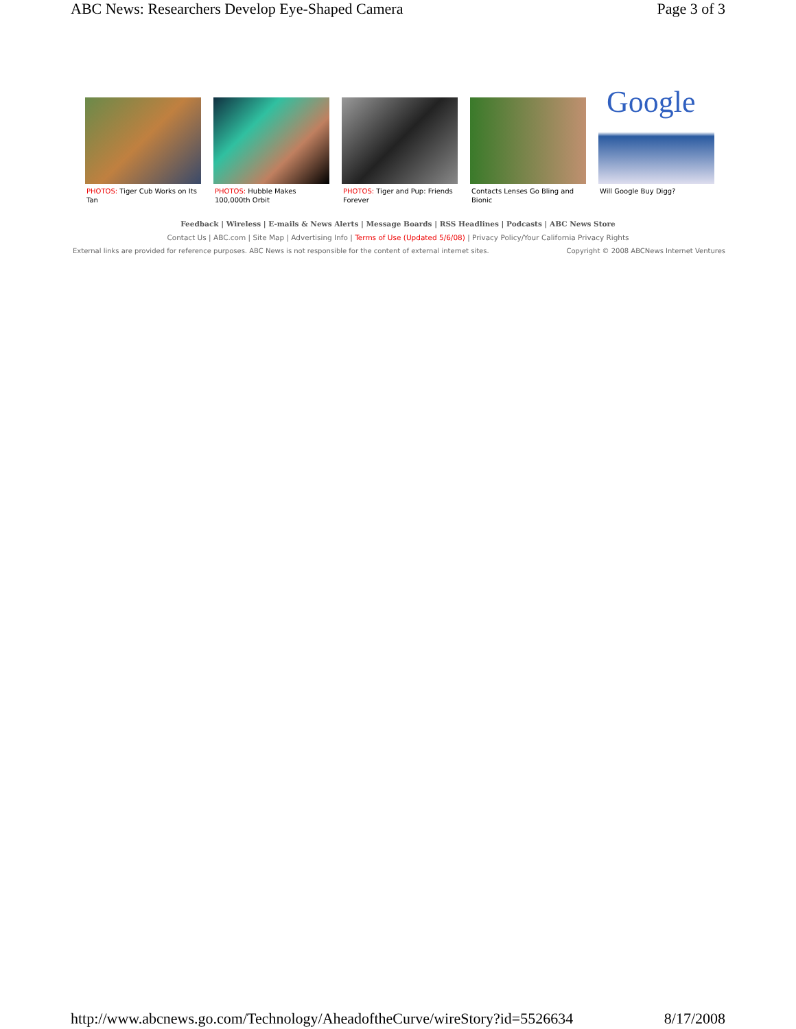ABC News: Researchers Develop Eye-Shaped Camera Page 3 of 3
PHOTOS: Tiger Cub Works on Its Tan
PHOTOS: Hubble Makes 100,000th Orbit
PHOTOS: Tiger and Pup: Friends Forever
Contacts Lenses Go Bling and Bionic
Google
Will Google Buy Digg?
Feedback | Wireless | E-mails & News Alerts | Message Boards | RSS Headlines | Podcasts | ABC News Store
Contact Us | ABC.com | Site Map | Advertising Info | Terms of Use (Updated 5/6/08) | Privacy Policy/Your California Privacy Rights
External links are provided for reference purposes. ABC News is not responsible for the content of external internet sites. Copyright © 2008 ABCNews Internet Ventures
http://www.abcnews.go.com/Technology/AheadoftheCurve/wireStory?id=5526634 8/17/2008